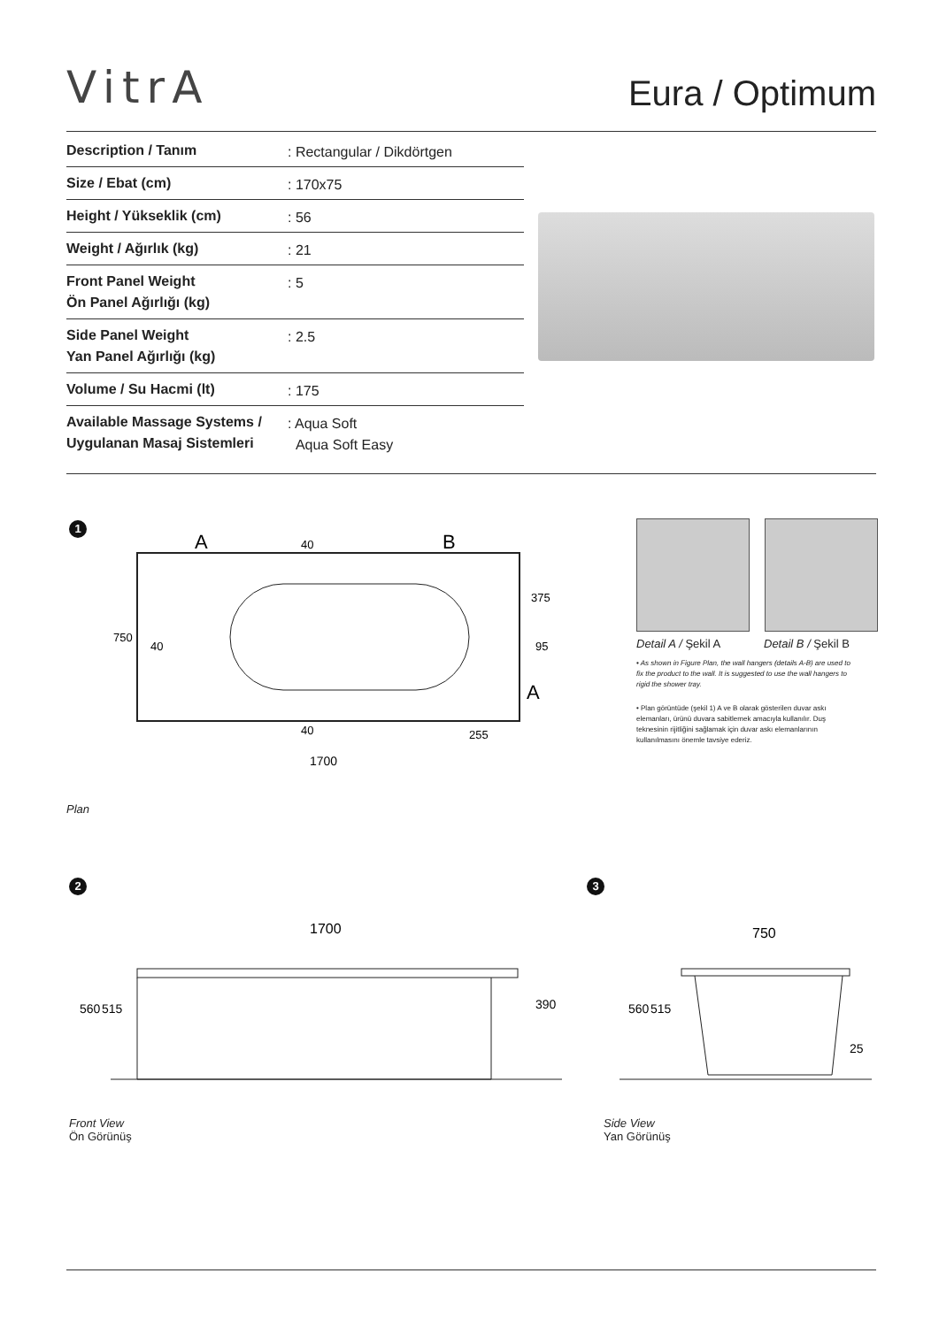VitrA
Eura / Optimum
| Description / Tanım | : Rectangular / Dikdörtgen |
| Size / Ebat (cm) | : 170x75 |
| Height / Yükseklik (cm) | : 56 |
| Weight / Ağırlık (kg) | : 21 |
| Front Panel Weight Ön Panel Ağırlığı (kg) | : 5 |
| Side Panel Weight Yan Panel Ağırlığı (kg) | : 2.5 |
| Volume / Su Hacmi (lt) | : 175 |
| Available Massage Systems / Uygulanan Masaj Sistemleri | : Aqua Soft Aqua Soft Easy |
1
A
B
1700
750
40
95
255
375
40
40
A
Detail A / Şekil A Detail B / Şekil B
• As shown in Figure Plan, the wall hangers (details A-B) are used to fix the product to the wall. It is suggested to use the wall hangers to rigid the shower tray.
• Plan görüntüde (şekil 1) A ve B olarak gösterilen duvar askı elemanları, ürünü duvara sabitlemek amacıyla kullanılır. Duş teknesinin rijitliğini sağlamak için duvar askı elemanlarının kullanılmasını önemle tavsiye ederiz.
Plan
2 3
1700
560
515
390
750
560
515
25
Front View
Ön Görünüş
Side View
Yan Görünüş